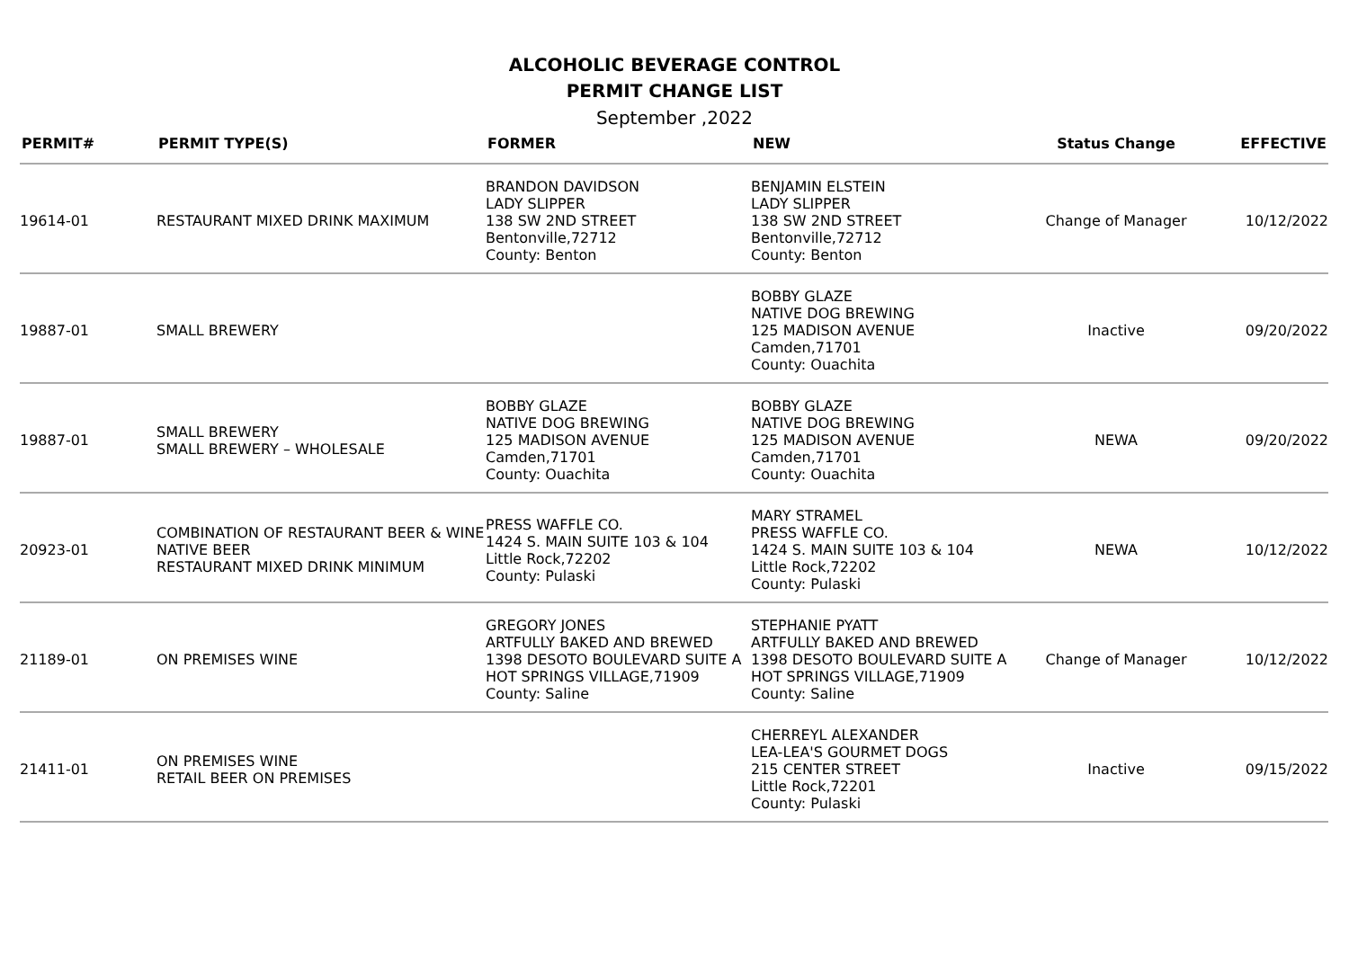ALCOHOLIC BEVERAGE CONTROL
PERMIT CHANGE LIST
September ,2022
| PERMIT# | PERMIT TYPE(S) | FORMER | NEW | Status Change | EFFECTIVE |
| --- | --- | --- | --- | --- | --- |
| 19614-01 | RESTAURANT MIXED DRINK MAXIMUM | BRANDON DAVIDSON LADY SLIPPER 138 SW 2ND STREET Bentonville,72712 County: Benton | BENJAMIN ELSTEIN LADY SLIPPER 138 SW 2ND STREET Bentonville,72712 County: Benton | Change of Manager | 10/12/2022 |
| 19887-01 | SMALL BREWERY | | BOBBY GLAZE NATIVE DOG BREWING 125 MADISON AVENUE Camden,71701 County: Ouachita | Inactive | 09/20/2022 |
| 19887-01 | SMALL BREWERY SMALL BREWERY – WHOLESALE | BOBBY GLAZE NATIVE DOG BREWING 125 MADISON AVENUE Camden,71701 County: Ouachita | BOBBY GLAZE NATIVE DOG BREWING 125 MADISON AVENUE Camden,71701 County: Ouachita | NEWA | 09/20/2022 |
| 20923-01 | COMBINATION OF RESTAURANT BEER & WINE NATIVE BEER RESTAURANT MIXED DRINK MINIMUM | PRESS WAFFLE CO. 1424 S. MAIN SUITE 103 & 104 Little Rock,72202 County: Pulaski | MARY STRAMEL PRESS WAFFLE CO. 1424 S. MAIN SUITE 103 & 104 Little Rock,72202 County: Pulaski | NEWA | 10/12/2022 |
| 21189-01 | ON PREMISES WINE | GREGORY JONES ARTFULLY BAKED AND BREWED 1398 DESOTO BOULEVARD SUITE A HOT SPRINGS VILLAGE,71909 County: Saline | STEPHANIE PYATT ARTFULLY BAKED AND BREWED 1398 DESOTO BOULEVARD SUITE A HOT SPRINGS VILLAGE,71909 County: Saline | Change of Manager | 10/12/2022 |
| 21411-01 | ON PREMISES WINE RETAIL BEER ON PREMISES | | CHERREYL ALEXANDER LEA-LEA'S GOURMET DOGS 215 CENTER STREET Little Rock,72201 County: Pulaski | Inactive | 09/15/2022 |